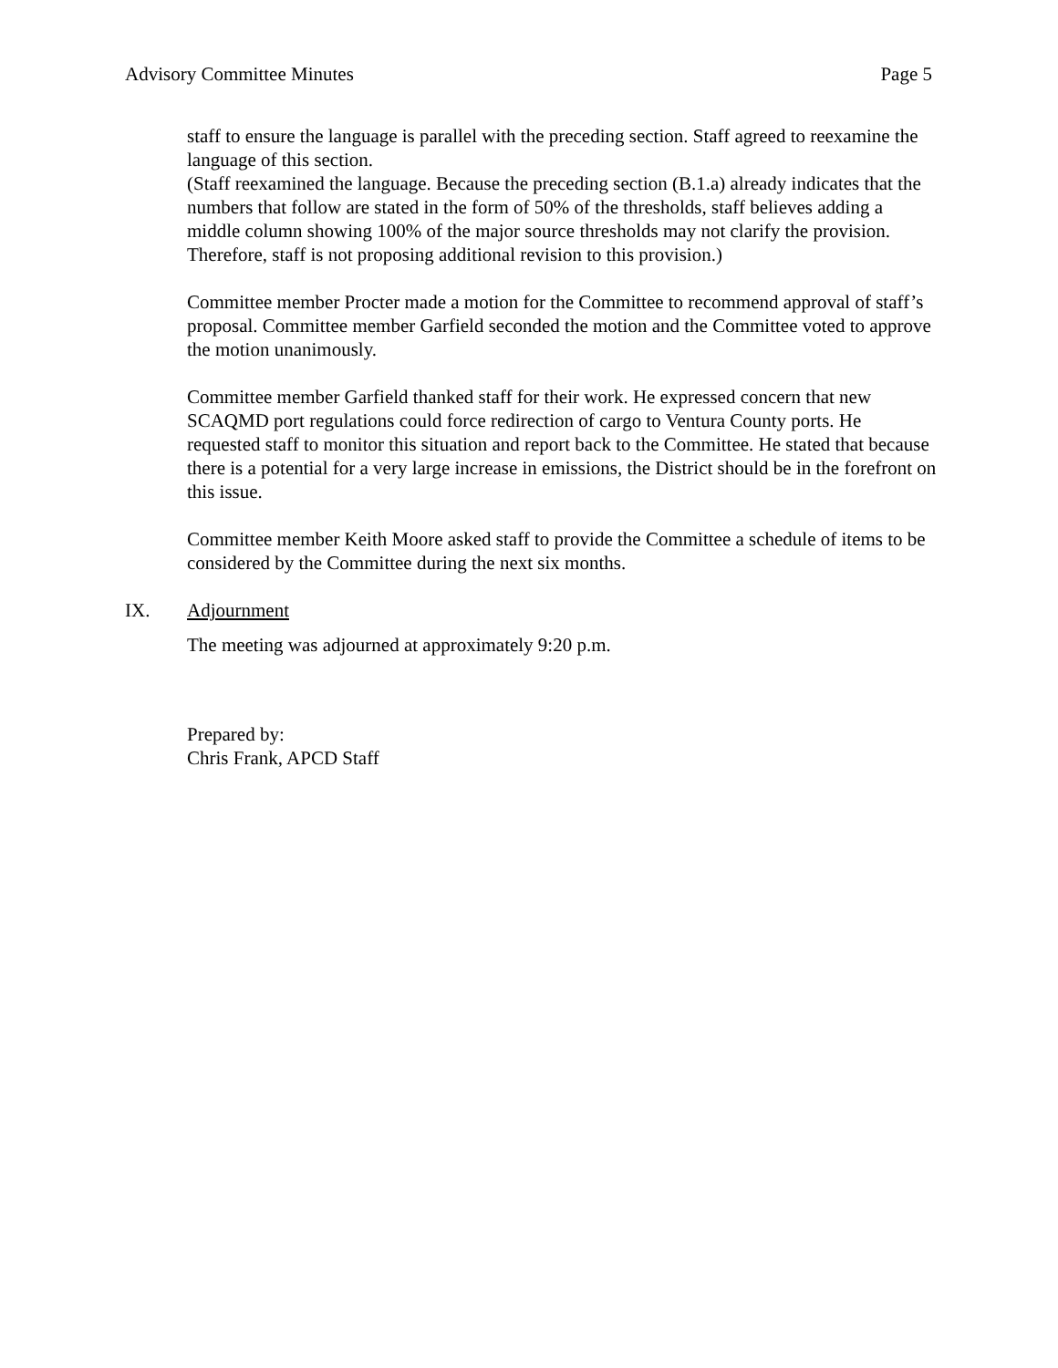Advisory Committee Minutes Page 5
staff to ensure the language is parallel with the preceding section. Staff agreed to reexamine the language of this section.
(Staff reexamined the language. Because the preceding section (B.1.a) already indicates that the numbers that follow are stated in the form of 50% of the thresholds, staff believes adding a middle column showing 100% of the major source thresholds may not clarify the provision. Therefore, staff is not proposing additional revision to this provision.)
Committee member Procter made a motion for the Committee to recommend approval of staff’s proposal. Committee member Garfield seconded the motion and the Committee voted to approve the motion unanimously.
Committee member Garfield thanked staff for their work. He expressed concern that new SCAQMD port regulations could force redirection of cargo to Ventura County ports. He requested staff to monitor this situation and report back to the Committee. He stated that because there is a potential for a very large increase in emissions, the District should be in the forefront on this issue.
Committee member Keith Moore asked staff to provide the Committee a schedule of items to be considered by the Committee during the next six months.
IX. Adjournment
The meeting was adjourned at approximately 9:20 p.m.
Prepared by:
Chris Frank, APCD Staff